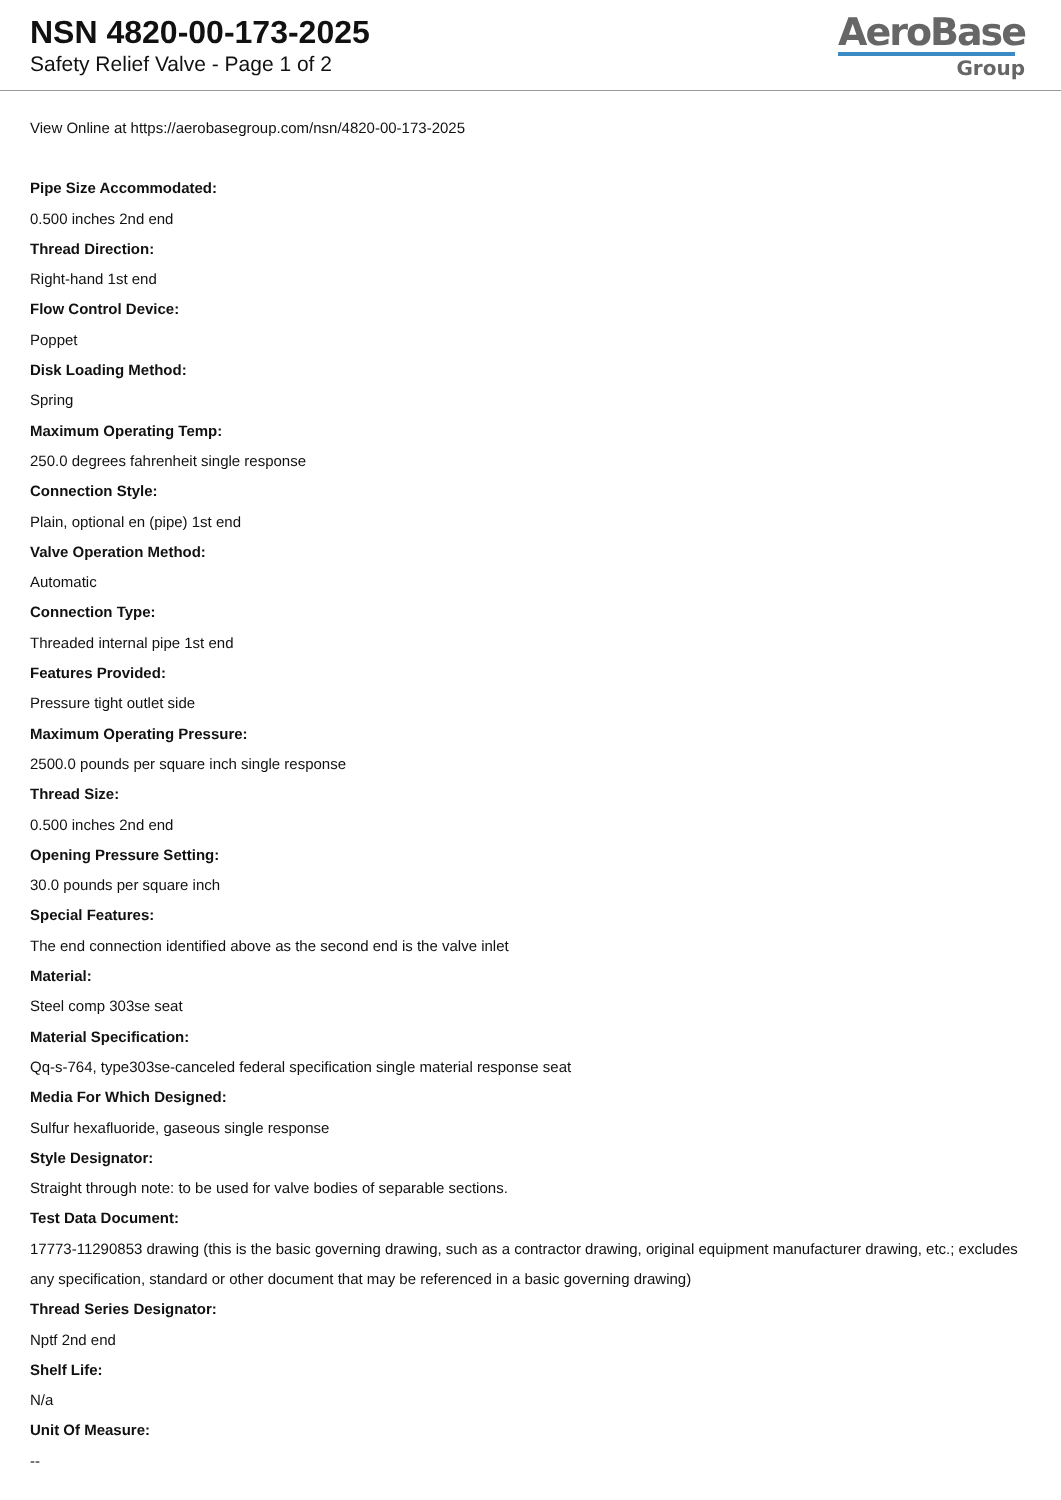NSN 4820-00-173-2025
Safety Relief Valve - Page 1 of 2
AeroBase
Group
View Online at https://aerobasegroup.com/nsn/4820-00-173-2025
Pipe Size Accommodated:
0.500 inches 2nd end
Thread Direction:
Right-hand 1st end
Flow Control Device:
Poppet
Disk Loading Method:
Spring
Maximum Operating Temp:
250.0 degrees fahrenheit single response
Connection Style:
Plain, optional en (pipe) 1st end
Valve Operation Method:
Automatic
Connection Type:
Threaded internal pipe 1st end
Features Provided:
Pressure tight outlet side
Maximum Operating Pressure:
2500.0 pounds per square inch single response
Thread Size:
0.500 inches 2nd end
Opening Pressure Setting:
30.0 pounds per square inch
Special Features:
The end connection identified above as the second end is the valve inlet
Material:
Steel comp 303se seat
Material Specification:
Qq-s-764, type303se-canceled federal specification single material response seat
Media For Which Designed:
Sulfur hexafluoride, gaseous single response
Style Designator:
Straight through note: to be used for valve bodies of separable sections.
Test Data Document:
17773-11290853 drawing (this is the basic governing drawing, such as a contractor drawing, original equipment manufacturer drawing, etc.; excludes any specification, standard or other document that may be referenced in a basic governing drawing)
Thread Series Designator:
Nptf 2nd end
Shelf Life:
N/a
Unit Of Measure:
--